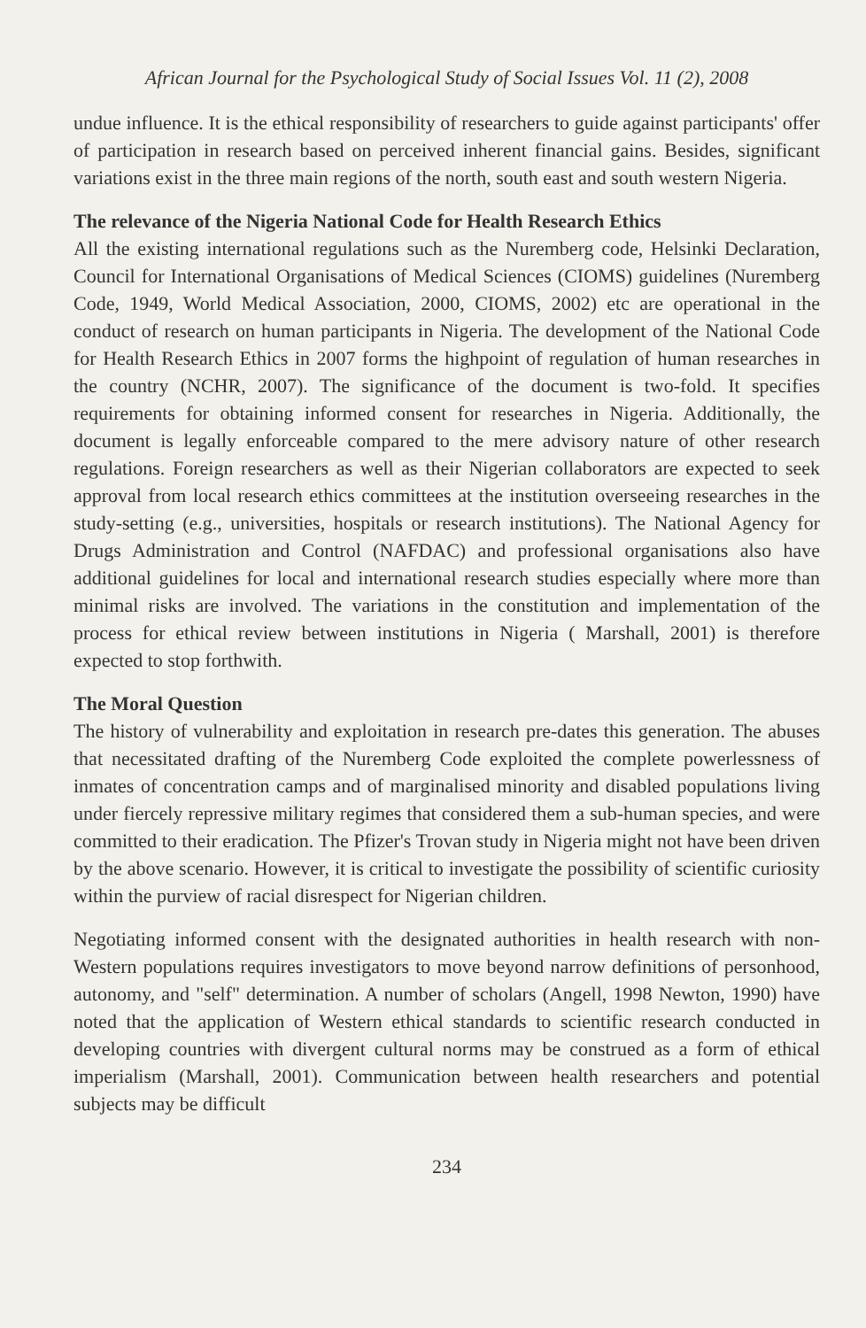African Journal for the Psychological Study of Social Issues Vol. 11 (2), 2008
undue influence. It is the ethical responsibility of researchers to guide against participants' offer of participation in research based on perceived inherent financial gains. Besides, significant variations exist in the three main regions of the north, south east and south western Nigeria.
The relevance of the Nigeria National Code for Health Research Ethics
All the existing international regulations such as the Nuremberg code, Helsinki Declaration, Council for International Organisations of Medical Sciences (CIOMS) guidelines (Nuremberg Code, 1949, World Medical Association, 2000, CIOMS, 2002) etc are operational in the conduct of research on human participants in Nigeria. The development of the National Code for Health Research Ethics in 2007 forms the highpoint of regulation of human researches in the country (NCHR, 2007). The significance of the document is two-fold. It specifies requirements for obtaining informed consent for researches in Nigeria. Additionally, the document is legally enforceable compared to the mere advisory nature of other research regulations. Foreign researchers as well as their Nigerian collaborators are expected to seek approval from local research ethics committees at the institution overseeing researches in the study-setting (e.g., universities, hospitals or research institutions). The National Agency for Drugs Administration and Control (NAFDAC) and professional organisations also have additional guidelines for local and international research studies especially where more than minimal risks are involved. The variations in the constitution and implementation of the process for ethical review between institutions in Nigeria ( Marshall, 2001) is therefore expected to stop forthwith.
The Moral Question
The history of vulnerability and exploitation in research pre-dates this generation. The abuses that necessitated drafting of the Nuremberg Code exploited the complete powerlessness of inmates of concentration camps and of marginalised minority and disabled populations living under fiercely repressive military regimes that considered them a sub-human species, and were committed to their eradication. The Pfizer's Trovan study in Nigeria might not have been driven by the above scenario. However, it is critical to investigate the possibility of scientific curiosity within the purview of racial disrespect for Nigerian children.
Negotiating informed consent with the designated authorities in health research with non-Western populations requires investigators to move beyond narrow definitions of personhood, autonomy, and "self" determination. A number of scholars (Angell, 1998 Newton, 1990) have noted that the application of Western ethical standards to scientific research conducted in developing countries with divergent cultural norms may be construed as a form of ethical imperialism (Marshall, 2001). Communication between health researchers and potential subjects may be difficult
234